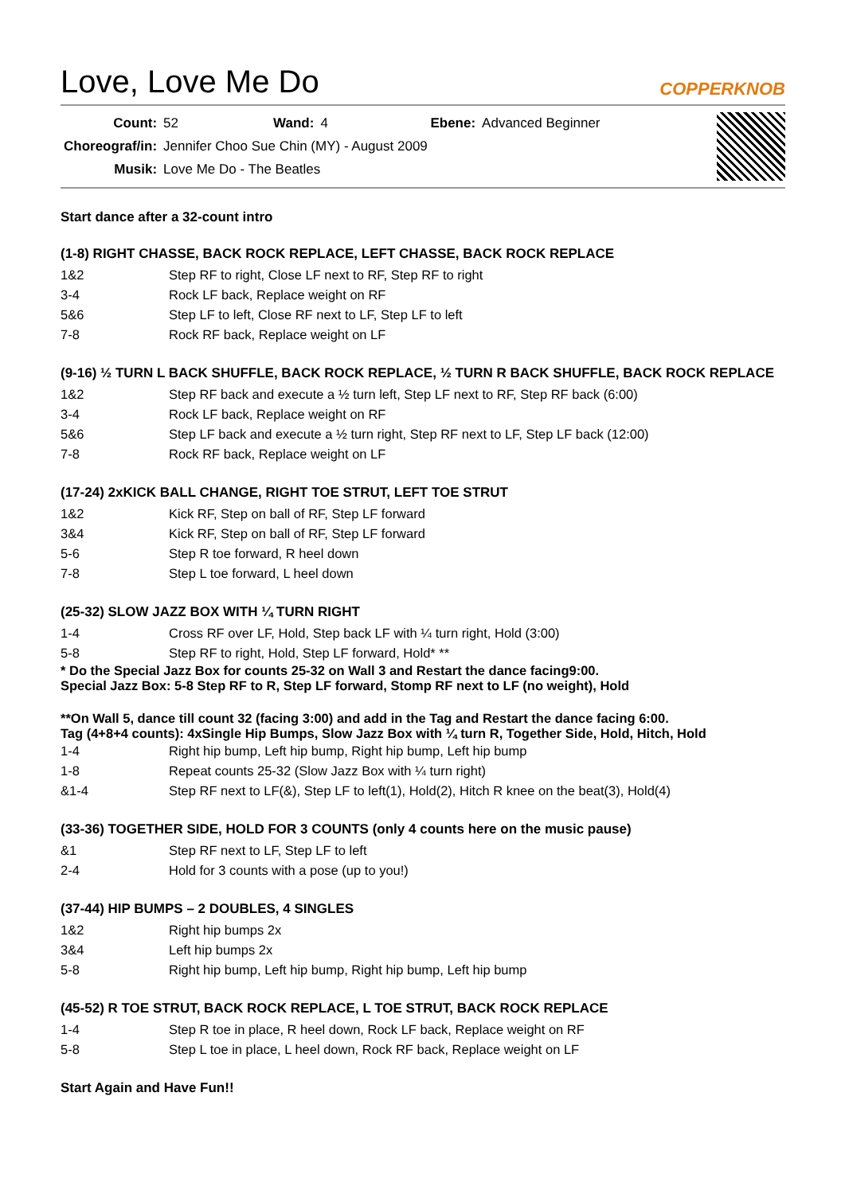Love, Love Me Do
COPPERKNOB
| Count: | 52 | Wand: | 4 | Ebene: | Advanced Beginner |
| Choreograf/in: | Jennifer Choo Sue Chin (MY) - August 2009 | | | | |
| Musik: | Love Me Do - The Beatles | | | | |
Start dance after a 32-count intro
(1-8) RIGHT CHASSE, BACK ROCK REPLACE, LEFT CHASSE, BACK ROCK REPLACE
| 1&2 | Step RF to right, Close LF next to RF, Step RF to right |
| 3-4 | Rock LF back, Replace weight on RF |
| 5&6 | Step LF to left, Close RF next to LF, Step LF to left |
| 7-8 | Rock RF back, Replace weight on LF |
(9-16) ½ TURN L BACK SHUFFLE, BACK ROCK REPLACE, ½ TURN R BACK SHUFFLE, BACK ROCK REPLACE
| 1&2 | Step RF back and execute a ½ turn left, Step LF next to RF, Step RF back (6:00) |
| 3-4 | Rock LF back, Replace weight on RF |
| 5&6 | Step LF back and execute a ½ turn right, Step RF next to LF, Step LF back (12:00) |
| 7-8 | Rock RF back, Replace weight on LF |
(17-24) 2xKICK BALL CHANGE, RIGHT TOE STRUT, LEFT TOE STRUT
| 1&2 | Kick RF, Step on ball of RF, Step LF forward |
| 3&4 | Kick RF, Step on ball of RF, Step LF forward |
| 5-6 | Step R toe forward, R heel down |
| 7-8 | Step L toe forward, L heel down |
(25-32) SLOW JAZZ BOX WITH ¼ TURN RIGHT
| 1-4 | Cross RF over LF, Hold, Step back LF with ¼ turn right, Hold (3:00) |
| 5-8 | Step RF to right, Hold, Step LF forward, Hold* ** |
* Do the Special Jazz Box for counts 25-32 on Wall 3 and Restart the dance facing9:00.
Special Jazz Box: 5-8 Step RF to R, Step LF forward, Stomp RF next to LF (no weight), Hold
**On Wall 5, dance till count 32 (facing 3:00) and add in the Tag and Restart the dance facing 6:00.
Tag (4+8+4 counts): 4xSingle Hip Bumps, Slow Jazz Box with ¼ turn R, Together Side, Hold, Hitch, Hold
| 1-4 | Right hip bump, Left hip bump, Right hip bump, Left hip bump |
| 1-8 | Repeat counts 25-32 (Slow Jazz Box with ¼ turn right) |
| &1-4 | Step RF next to LF(&), Step LF to left(1), Hold(2), Hitch R knee on the beat(3), Hold(4) |
(33-36) TOGETHER SIDE, HOLD FOR 3 COUNTS (only 4 counts here on the music pause)
| &1 | Step RF next to LF, Step LF to left |
| 2-4 | Hold for 3 counts with a pose (up to you!) |
(37-44) HIP BUMPS – 2 DOUBLES, 4 SINGLES
| 1&2 | Right hip bumps 2x |
| 3&4 | Left hip bumps 2x |
| 5-8 | Right hip bump, Left hip bump, Right hip bump, Left hip bump |
(45-52) R TOE STRUT, BACK ROCK REPLACE, L TOE STRUT, BACK ROCK REPLACE
| 1-4 | Step R toe in place, R heel down, Rock LF back, Replace weight on RF |
| 5-8 | Step L toe in place, L heel down, Rock RF back, Replace weight on LF |
Start Again and Have Fun!!